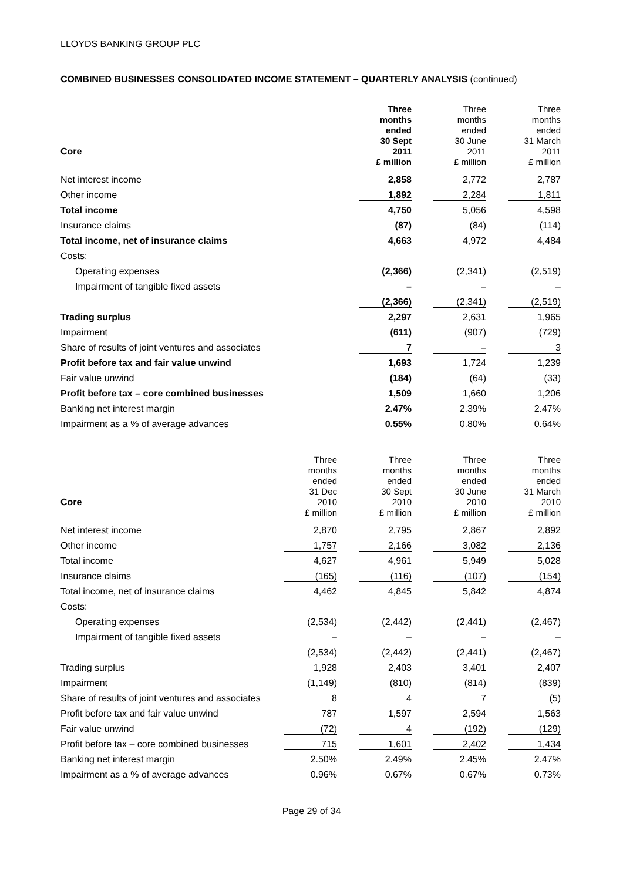LLOYDS BANKING GROUP PLC
COMBINED BUSINESSES CONSOLIDATED INCOME STATEMENT – QUARTERLY ANALYSIS (continued)
| Core | | Three months ended 30 Sept 2011 £ million | Three months ended 30 June 2011 £ million | Three months ended 31 March 2011 £ million |
| Net interest income | | 2,858 | 2,772 | 2,787 |
| Other income | | 1,892 | 2,284 | 1,811 |
| Total income | | 4,750 | 5,056 | 4,598 |
| Insurance claims | | (87) | (84) | (114) |
| Total income, net of insurance claims | | 4,663 | 4,972 | 4,484 |
| Costs: | | | | |
| Operating expenses | | (2,366) | (2,341) | (2,519) |
| Impairment of tangible fixed assets | | – | – | – |
| | | (2,366) | (2,341) | (2,519) |
| Trading surplus | | 2,297 | 2,631 | 1,965 |
| Impairment | | (611) | (907) | (729) |
| Share of results of joint ventures and associates | | 7 | – | 3 |
| Profit before tax and fair value unwind | | 1,693 | 1,724 | 1,239 |
| Fair value unwind | | (184) | (64) | (33) |
| Profit before tax – core combined businesses | | 1,509 | 1,660 | 1,206 |
| Banking net interest margin | | 2.47% | 2.39% | 2.47% |
| Impairment as a % of average advances | | 0.55% | 0.80% | 0.64% |
| Core | Three months ended 31 Dec 2010 £ million | Three months ended 30 Sept 2010 £ million | Three months ended 30 June 2010 £ million | Three months ended 31 March 2010 £ million |
| Net interest income | 2,870 | 2,795 | 2,867 | 2,892 |
| Other income | 1,757 | 2,166 | 3,082 | 2,136 |
| Total income | 4,627 | 4,961 | 5,949 | 5,028 |
| Insurance claims | (165) | (116) | (107) | (154) |
| Total income, net of insurance claims | 4,462 | 4,845 | 5,842 | 4,874 |
| Costs: | | | | |
| Operating expenses | (2,534) | (2,442) | (2,441) | (2,467) |
| Impairment of tangible fixed assets | – | – | – | – |
| | (2,534) | (2,442) | (2,441) | (2,467) |
| Trading surplus | 1,928 | 2,403 | 3,401 | 2,407 |
| Impairment | (1,149) | (810) | (814) | (839) |
| Share of results of joint ventures and associates | 8 | 4 | 7 | (5) |
| Profit before tax and fair value unwind | 787 | 1,597 | 2,594 | 1,563 |
| Fair value unwind | (72) | 4 | (192) | (129) |
| Profit before tax – core combined businesses | 715 | 1,601 | 2,402 | 1,434 |
| Banking net interest margin | 2.50% | 2.49% | 2.45% | 2.47% |
| Impairment as a % of average advances | 0.96% | 0.67% | 0.67% | 0.73% |
Page 29 of 34